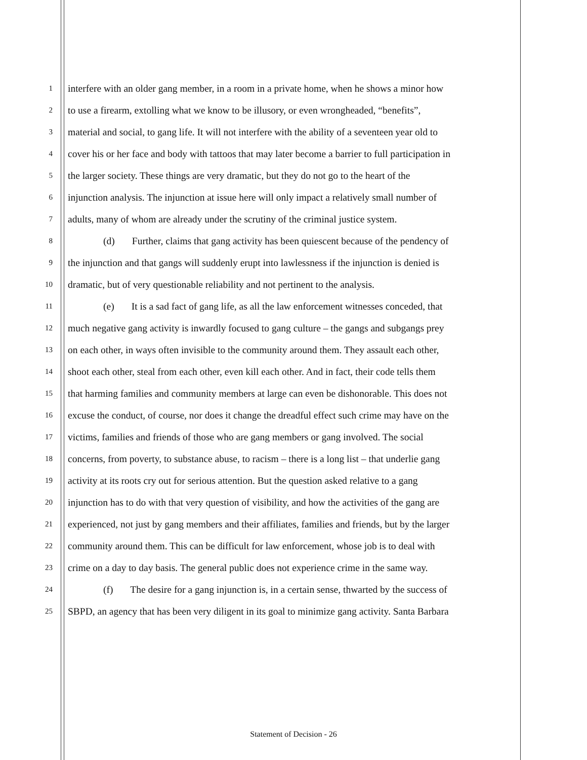1 interfere with an older gang member, in a room in a private home, when he shows a minor how
2 to use a firearm, extolling what we know to be illusory, or even wrongheaded, “benefits”,
3 material and social, to gang life. It will not interfere with the ability of a seventeen year old to
4 cover his or her face and body with tattoos that may later become a barrier to full participation in
5 the larger society. These things are very dramatic, but they do not go to the heart of the
6 injunction analysis. The injunction at issue here will only impact a relatively small number of
7 adults, many of whom are already under the scrutiny of the criminal justice system.
8 (d) Further, claims that gang activity has been quiescent because of the pendency of
9 the injunction and that gangs will suddenly erupt into lawlessness if the injunction is denied is
10 dramatic, but of very questionable reliability and not pertinent to the analysis.
11 (e) It is a sad fact of gang life, as all the law enforcement witnesses conceded, that
12 much negative gang activity is inwardly focused to gang culture – the gangs and subgangs prey
13 on each other, in ways often invisible to the community around them. They assault each other,
14 shoot each other, steal from each other, even kill each other. And in fact, their code tells them
15 that harming families and community members at large can even be dishonorable. This does not
16 excuse the conduct, of course, nor does it change the dreadful effect such crime may have on the
17 victims, families and friends of those who are gang members or gang involved. The social
18 concerns, from poverty, to substance abuse, to racism – there is a long list – that underlie gang
19 activity at its roots cry out for serious attention. But the question asked relative to a gang
20 injunction has to do with that very question of visibility, and how the activities of the gang are
21 experienced, not just by gang members and their affiliates, families and friends, but by the larger
22 community around them. This can be difficult for law enforcement, whose job is to deal with
23 crime on a day to day basis. The general public does not experience crime in the same way.
24 (f) The desire for a gang injunction is, in a certain sense, thwarted by the success of
25 SBPD, an agency that has been very diligent in its goal to minimize gang activity. Santa Barbara
Statement of Decision - 26